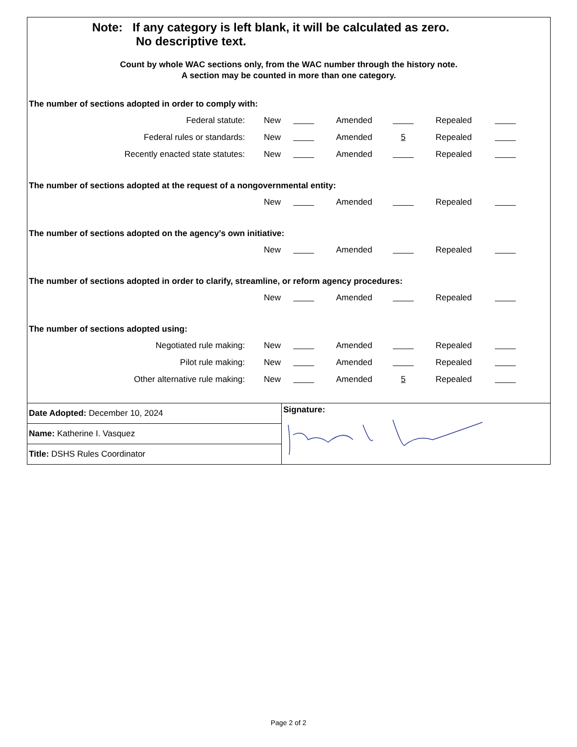Note: If any category is left blank, it will be calculated as zero.
No descriptive text.
Count by whole WAC sections only, from the WAC number through the history note.
A section may be counted in more than one category.
The number of sections adopted in order to comply with:
| Federal statute: | New | | | Amended | | | Repealed | |
| Federal rules or standards: | New | | | Amended | 5 | | Repealed | |
| Recently enacted state statutes: | New | | | Amended | | | Repealed | |
The number of sections adopted at the request of a nongovernmental entity:
| | New | | | Amended | | | Repealed | |
The number of sections adopted on the agency’s own initiative:
| | New | | | Amended | | | Repealed | |
The number of sections adopted in order to clarify, streamline, or reform agency procedures:
| | New | | | Amended | | | Repealed | |
The number of sections adopted using:
| Negotiated rule making: | New | | | Amended | | | Repealed | |
| Pilot rule making: | New | | | Amended | | | Repealed | |
| Other alternative rule making: | New | | | Amended | 5 | | Repealed | |
Date Adopted: December 10, 2024
Name: Katherine I. Vasquez
Title: DSHS Rules Coordinator
Signature:
Page 2 of 2